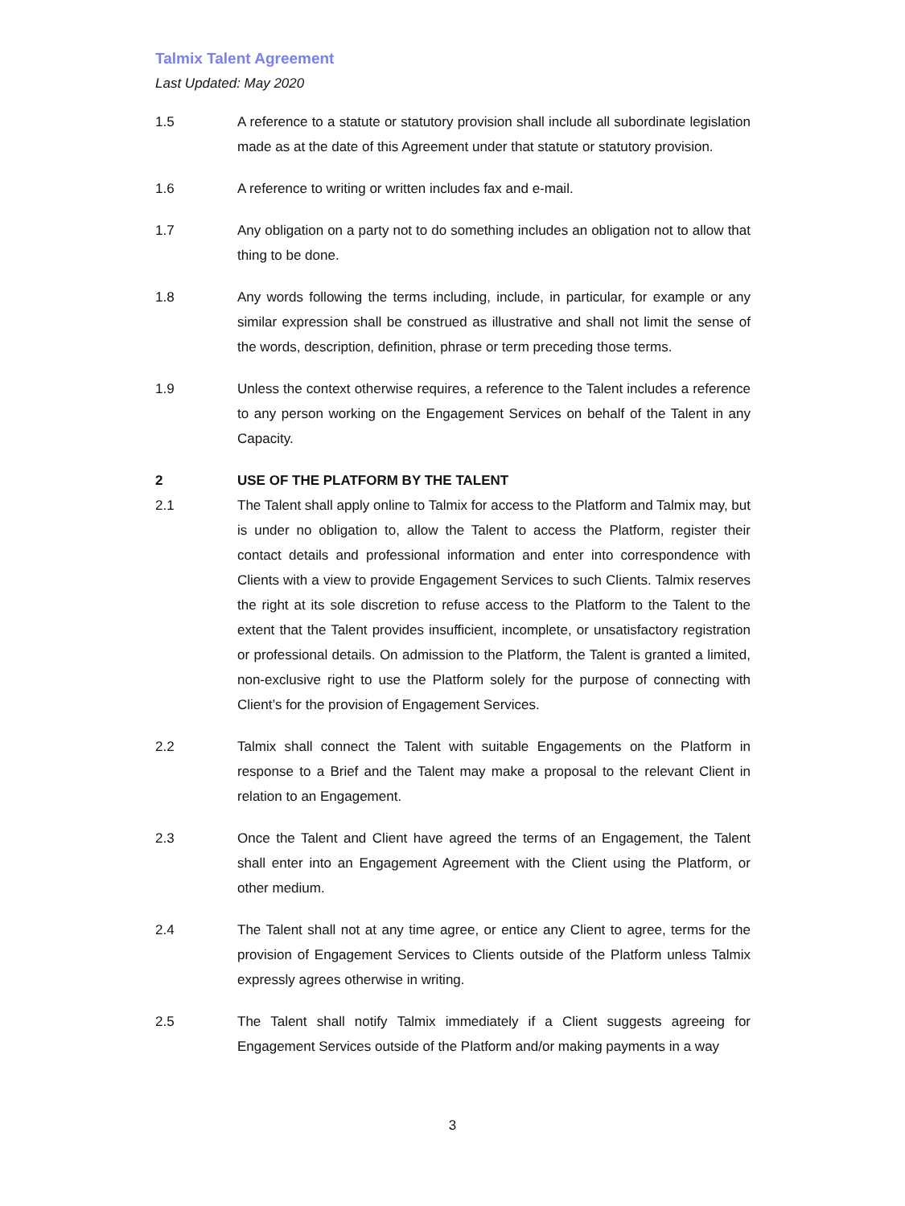Talmix Talent Agreement
Last Updated: May 2020
1.5 A reference to a statute or statutory provision shall include all subordinate legislation made as at the date of this Agreement under that statute or statutory provision.
1.6 A reference to writing or written includes fax and e-mail.
1.7 Any obligation on a party not to do something includes an obligation not to allow that thing to be done.
1.8 Any words following the terms including, include, in particular, for example or any similar expression shall be construed as illustrative and shall not limit the sense of the words, description, definition, phrase or term preceding those terms.
1.9 Unless the context otherwise requires, a reference to the Talent includes a reference to any person working on the Engagement Services on behalf of the Talent in any Capacity.
2 USE OF THE PLATFORM BY THE TALENT
2.1 The Talent shall apply online to Talmix for access to the Platform and Talmix may, but is under no obligation to, allow the Talent to access the Platform, register their contact details and professional information and enter into correspondence with Clients with a view to provide Engagement Services to such Clients. Talmix reserves the right at its sole discretion to refuse access to the Platform to the Talent to the extent that the Talent provides insufficient, incomplete, or unsatisfactory registration or professional details. On admission to the Platform, the Talent is granted a limited, non-exclusive right to use the Platform solely for the purpose of connecting with Client’s for the provision of Engagement Services.
2.2 Talmix shall connect the Talent with suitable Engagements on the Platform in response to a Brief and the Talent may make a proposal to the relevant Client in relation to an Engagement.
2.3 Once the Talent and Client have agreed the terms of an Engagement, the Talent shall enter into an Engagement Agreement with the Client using the Platform, or other medium.
2.4 The Talent shall not at any time agree, or entice any Client to agree, terms for the provision of Engagement Services to Clients outside of the Platform unless Talmix expressly agrees otherwise in writing.
2.5 The Talent shall notify Talmix immediately if a Client suggests agreeing for Engagement Services outside of the Platform and/or making payments in a way
3